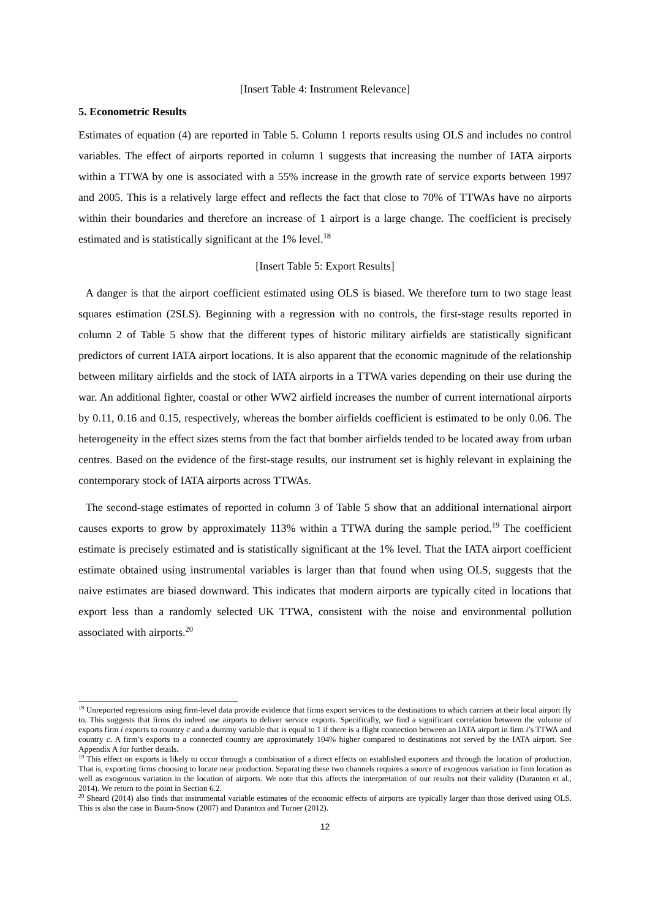[Insert Table 4: Instrument Relevance]
5. Econometric Results
Estimates of equation (4) are reported in Table 5. Column 1 reports results using OLS and includes no control variables. The effect of airports reported in column 1 suggests that increasing the number of IATA airports within a TTWA by one is associated with a 55% increase in the growth rate of service exports between 1997 and 2005. This is a relatively large effect and reflects the fact that close to 70% of TTWAs have no airports within their boundaries and therefore an increase of 1 airport is a large change. The coefficient is precisely estimated and is statistically significant at the 1% level.<sup>18</sup>
[Insert Table 5: Export Results]
A danger is that the airport coefficient estimated using OLS is biased. We therefore turn to two stage least squares estimation (2SLS). Beginning with a regression with no controls, the first-stage results reported in column 2 of Table 5 show that the different types of historic military airfields are statistically significant predictors of current IATA airport locations. It is also apparent that the economic magnitude of the relationship between military airfields and the stock of IATA airports in a TTWA varies depending on their use during the war. An additional fighter, coastal or other WW2 airfield increases the number of current international airports by 0.11, 0.16 and 0.15, respectively, whereas the bomber airfields coefficient is estimated to be only 0.06. The heterogeneity in the effect sizes stems from the fact that bomber airfields tended to be located away from urban centres. Based on the evidence of the first-stage results, our instrument set is highly relevant in explaining the contemporary stock of IATA airports across TTWAs.
The second-stage estimates of reported in column 3 of Table 5 show that an additional international airport causes exports to grow by approximately 113% within a TTWA during the sample period.<sup>19</sup> The coefficient estimate is precisely estimated and is statistically significant at the 1% level. That the IATA airport coefficient estimate obtained using instrumental variables is larger than that found when using OLS, suggests that the naive estimates are biased downward. This indicates that modern airports are typically cited in locations that export less than a randomly selected UK TTWA, consistent with the noise and environmental pollution associated with airports.<sup>20</sup>
<sup>18</sup> Unreported regressions using firm-level data provide evidence that firms export services to the destinations to which carriers at their local airport fly to. This suggests that firms do indeed use airports to deliver service exports. Specifically, we find a significant correlation between the volume of exports firm i exports to country c and a dummy variable that is equal to 1 if there is a flight connection between an IATA airport in firm i’s TTWA and country c. A firm’s exports to a connected country are approximately 104% higher compared to destinations not served by the IATA airport. See Appendix A for further details.
<sup>19</sup> This effect on exports is likely to occur through a combination of a direct effects on established exporters and through the location of production. That is, exporting firms choosing to locate near production. Separating these two channels requires a source of exogenous variation in firm location as well as exogenous variation in the location of airports. We note that this affects the interpretation of our results not their validity (Duranton et al., 2014). We return to the point in Section 6.2.
<sup>20</sup> Sheard (2014) also finds that instrumental variable estimates of the economic effects of airports are typically larger than those derived using OLS. This is also the case in Baum-Snow (2007) and Duranton and Turner (2012).
12